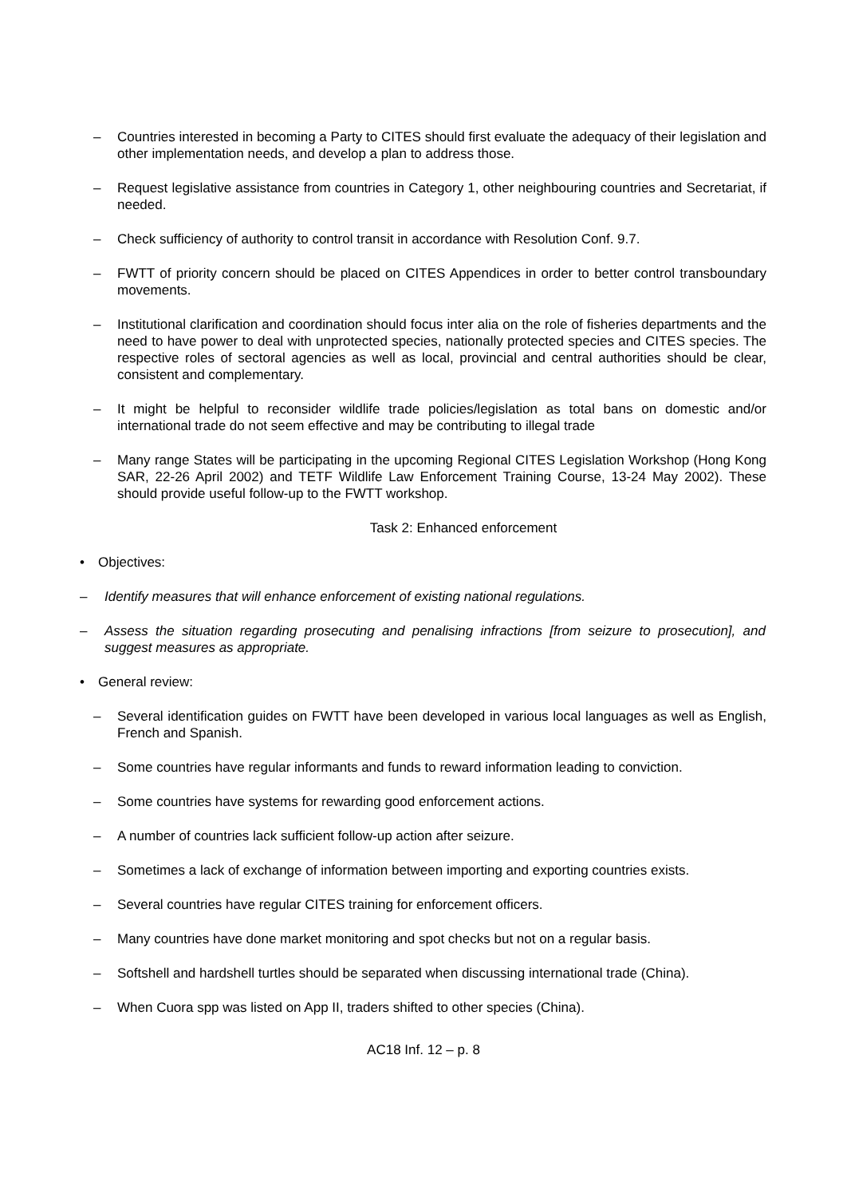– Countries interested in becoming a Party to CITES should first evaluate the adequacy of their legislation and other implementation needs, and develop a plan to address those.
– Request legislative assistance from countries in Category 1, other neighbouring countries and Secretariat, if needed.
– Check sufficiency of authority to control transit in accordance with Resolution Conf. 9.7.
– FWTT of priority concern should be placed on CITES Appendices in order to better control transboundary movements.
– Institutional clarification and coordination should focus inter alia on the role of fisheries departments and the need to have power to deal with unprotected species, nationally protected species and CITES species. The respective roles of sectoral agencies as well as local, provincial and central authorities should be clear, consistent and complementary.
– It might be helpful to reconsider wildlife trade policies/legislation as total bans on domestic and/or international trade do not seem effective and may be contributing to illegal trade
– Many range States will be participating in the upcoming Regional CITES Legislation Workshop (Hong Kong SAR, 22-26 April 2002) and TETF Wildlife Law Enforcement Training Course, 13-24 May 2002). These should provide useful follow-up to the FWTT workshop.
Task 2: Enhanced enforcement
• Objectives:
– Identify measures that will enhance enforcement of existing national regulations.
– Assess the situation regarding prosecuting and penalising infractions [from seizure to prosecution], and suggest measures as appropriate.
• General review:
– Several identification guides on FWTT have been developed in various local languages as well as English, French and Spanish.
– Some countries have regular informants and funds to reward information leading to conviction.
– Some countries have systems for rewarding good enforcement actions.
– A number of countries lack sufficient follow-up action after seizure.
– Sometimes a lack of exchange of information between importing and exporting countries exists.
– Several countries have regular CITES training for enforcement officers.
– Many countries have done market monitoring and spot checks but not on a regular basis.
– Softshell and hardshell turtles should be separated when discussing international trade (China).
– When Cuora spp was listed on App II, traders shifted to other species (China).
AC18 Inf. 12 – p. 8